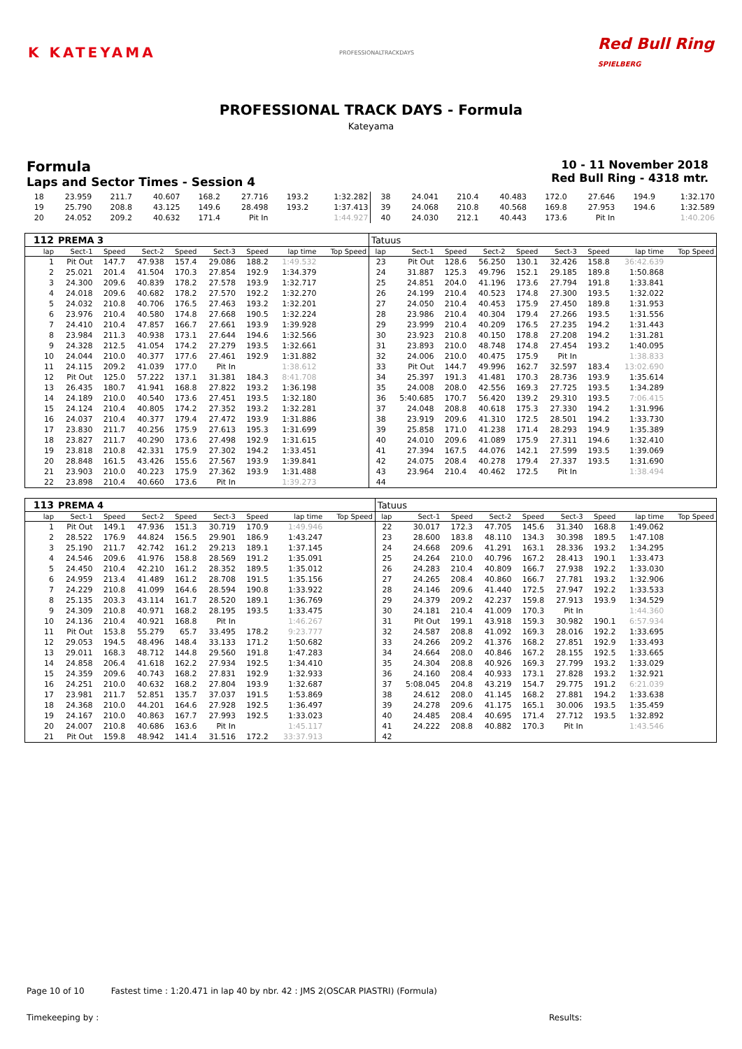K KATEYAMA PROFESSIONALTRACKDAYS Red Bull Ring
SPIELBERG
PROFESSIONAL TRACK DAYS - Formula
Kateyama
Formula
Laps and Sector Times - Session 4
10 - 11 November 2018
Red Bull Ring - 4318 mtr.
| 18 | 23.959 | 211.7 | 40.607 | 168.2 | 27.716 | 193.2 | 1:32.282 | 38 | 24.041 | 210.4 | 40.483 | 172.0 | 27.646 | 194.9 | 1:32.170 |
| 19 | 25.790 | 208.8 | 43.125 | 149.6 | 28.498 | 193.2 | 1:37.413 | 39 | 24.068 | 210.8 | 40.568 | 169.8 | 27.953 | 194.6 | 1:32.589 |
| 20 | 24.052 | 209.2 | 40.632 | 171.4 | Pit In | | 1:44.927 | 40 | 24.030 | 212.1 | 40.443 | 173.6 | Pit In | | 1:40.206 |
| 112 | PREMA 3 | | | | | | | | Tatuus | | | | | | | | |
| --- | --- | --- | --- | --- | --- | --- | --- | --- | --- | --- | --- | --- | --- | --- | --- | --- | --- |
| lap | Sect-1 | Speed | Sect-2 | Speed | Sect-3 | Speed | lap time | Top Speed | lap | Sect-1 | Speed | Sect-2 | Speed | Sect-3 | Speed | lap time | Top Speed |
| 1 | Pit Out | 147.7 | 47.938 | 157.4 | 29.086 | 188.2 | 1:49.532 | | 23 | Pit Out | 128.6 | 56.250 | 130.1 | 32.426 | 158.8 | 36:42.639 | |
| 2 | 25.021 | 201.4 | 41.504 | 170.3 | 27.854 | 192.9 | 1:34.379 | | 24 | 31.887 | 125.3 | 49.796 | 152.1 | 29.185 | 189.8 | 1:50.868 | |
| 3 | 24.300 | 209.6 | 40.839 | 178.2 | 27.578 | 193.9 | 1:32.717 | | 25 | 24.851 | 204.0 | 41.196 | 173.6 | 27.794 | 191.8 | 1:33.841 | |
| 4 | 24.018 | 209.6 | 40.682 | 178.2 | 27.570 | 192.2 | 1:32.270 | | 26 | 24.199 | 210.4 | 40.523 | 174.8 | 27.300 | 193.5 | 1:32.022 | |
| 5 | 24.032 | 210.8 | 40.706 | 176.5 | 27.463 | 193.2 | 1:32.201 | | 27 | 24.050 | 210.4 | 40.453 | 175.9 | 27.450 | 189.8 | 1:31.953 | |
| 6 | 23.976 | 210.4 | 40.580 | 174.8 | 27.668 | 190.5 | 1:32.224 | | 28 | 23.986 | 210.4 | 40.304 | 179.4 | 27.266 | 193.5 | 1:31.556 | |
| 7 | 24.410 | 210.4 | 47.857 | 166.7 | 27.661 | 193.9 | 1:39.928 | | 29 | 23.999 | 210.4 | 40.209 | 176.5 | 27.235 | 194.2 | 1:31.443 | |
| 8 | 23.984 | 211.3 | 40.938 | 173.1 | 27.644 | 194.6 | 1:32.566 | | 30 | 23.923 | 210.8 | 40.150 | 178.8 | 27.208 | 194.2 | 1:31.281 | |
| 9 | 24.328 | 212.5 | 41.054 | 174.2 | 27.279 | 193.5 | 1:32.661 | | 31 | 23.893 | 210.0 | 48.748 | 174.8 | 27.454 | 193.2 | 1:40.095 | |
| 10 | 24.044 | 210.0 | 40.377 | 177.6 | 27.461 | 192.9 | 1:31.882 | | 32 | 24.006 | 210.0 | 40.475 | 175.9 | Pit In | | 1:38.833 | |
| 11 | 24.115 | 209.2 | 41.039 | 177.0 | Pit In | | 1:38.612 | | 33 | Pit Out | 144.7 | 49.996 | 162.7 | 32.597 | 183.4 | 13:02.690 | |
| 12 | Pit Out | 125.0 | 57.222 | 137.1 | 31.381 | 184.3 | 8:41.708 | | 34 | 25.397 | 191.3 | 41.481 | 170.3 | 28.736 | 193.9 | 1:35.614 | |
| 13 | 26.435 | 180.7 | 41.941 | 168.8 | 27.822 | 193.2 | 1:36.198 | | 35 | 24.008 | 208.0 | 42.556 | 169.3 | 27.725 | 193.5 | 1:34.289 | |
| 14 | 24.189 | 210.0 | 40.540 | 173.6 | 27.451 | 193.5 | 1:32.180 | | 36 | 5:40.685 | 170.7 | 56.420 | 139.2 | 29.310 | 193.5 | 7:06.415 | |
| 15 | 24.124 | 210.4 | 40.805 | 174.2 | 27.352 | 193.2 | 1:32.281 | | 37 | 24.048 | 208.8 | 40.618 | 175.3 | 27.330 | 194.2 | 1:31.996 | |
| 16 | 24.037 | 210.4 | 40.377 | 179.4 | 27.472 | 193.9 | 1:31.886 | | 38 | 23.919 | 209.6 | 41.310 | 172.5 | 28.501 | 194.2 | 1:33.730 | |
| 17 | 23.830 | 211.7 | 40.256 | 175.9 | 27.613 | 195.3 | 1:31.699 | | 39 | 25.858 | 171.0 | 41.238 | 171.4 | 28.293 | 194.9 | 1:35.389 | |
| 18 | 23.827 | 211.7 | 40.290 | 173.6 | 27.498 | 192.9 | 1:31.615 | | 40 | 24.010 | 209.6 | 41.089 | 175.9 | 27.311 | 194.6 | 1:32.410 | |
| 19 | 23.818 | 210.8 | 42.331 | 175.9 | 27.302 | 194.2 | 1:33.451 | | 41 | 27.394 | 167.5 | 44.076 | 142.1 | 27.599 | 193.5 | 1:39.069 | |
| 20 | 28.848 | 161.5 | 43.426 | 155.6 | 27.567 | 193.9 | 1:39.841 | | 42 | 24.075 | 208.4 | 40.278 | 179.4 | 27.337 | 193.5 | 1:31.690 | |
| 21 | 23.903 | 210.0 | 40.223 | 175.9 | 27.362 | 193.9 | 1:31.488 | | 43 | 23.964 | 210.4 | 40.462 | 172.5 | Pit In | | 1:38.494 | |
| 22 | 23.898 | 210.4 | 40.660 | 173.6 | Pit In | | 1:39.273 | | 44 | | | | | | | | |
| 113 | PREMA 4 | | | | | | | | Tatuus | | | | | | | | |
| --- | --- | --- | --- | --- | --- | --- | --- | --- | --- | --- | --- | --- | --- | --- | --- | --- | --- |
| lap | Sect-1 | Speed | Sect-2 | Speed | Sect-3 | Speed | lap time | Top Speed | lap | Sect-1 | Speed | Sect-2 | Speed | Sect-3 | Speed | lap time | Top Speed |
| 1 | Pit Out | 149.1 | 47.936 | 151.3 | 30.719 | 170.9 | 1:49.946 | | 22 | 30.017 | 172.3 | 47.705 | 145.6 | 31.340 | 168.8 | 1:49.062 | |
| 2 | 28.522 | 176.9 | 44.824 | 156.5 | 29.901 | 186.9 | 1:43.247 | | 23 | 28.600 | 183.8 | 48.110 | 134.3 | 30.398 | 189.5 | 1:47.108 | |
| 3 | 25.190 | 211.7 | 42.742 | 161.2 | 29.213 | 189.1 | 1:37.145 | | 24 | 24.668 | 209.6 | 41.291 | 163.1 | 28.336 | 193.2 | 1:34.295 | |
| 4 | 24.546 | 209.6 | 41.976 | 158.8 | 28.569 | 191.2 | 1:35.091 | | 25 | 24.264 | 210.0 | 40.796 | 167.2 | 28.413 | 190.1 | 1:33.473 | |
| 5 | 24.450 | 210.4 | 42.210 | 161.2 | 28.352 | 189.5 | 1:35.012 | | 26 | 24.283 | 210.4 | 40.809 | 166.7 | 27.938 | 192.2 | 1:33.030 | |
| 6 | 24.959 | 213.4 | 41.489 | 161.2 | 28.708 | 191.5 | 1:35.156 | | 27 | 24.265 | 208.4 | 40.860 | 166.7 | 27.781 | 193.2 | 1:32.906 | |
| 7 | 24.229 | 210.8 | 41.099 | 164.6 | 28.594 | 190.8 | 1:33.922 | | 28 | 24.146 | 209.6 | 41.440 | 172.5 | 27.947 | 192.2 | 1:33.533 | |
| 8 | 25.135 | 203.3 | 43.114 | 161.7 | 28.520 | 189.1 | 1:36.769 | | 29 | 24.379 | 209.2 | 42.237 | 159.8 | 27.913 | 193.9 | 1:34.529 | |
| 9 | 24.309 | 210.8 | 40.971 | 168.2 | 28.195 | 193.5 | 1:33.475 | | 30 | 24.181 | 210.4 | 41.009 | 170.3 | Pit In | | 1:44.360 | |
| 10 | 24.136 | 210.4 | 40.921 | 168.8 | Pit In | | 1:46.267 | | 31 | Pit Out | 199.1 | 43.918 | 159.3 | 30.982 | 190.1 | 6:57.934 | |
| 11 | Pit Out | 153.8 | 55.279 | 65.7 | 33.495 | 178.2 | 9:23.777 | | 32 | 24.587 | 208.8 | 41.092 | 169.3 | 28.016 | 192.2 | 1:33.695 | |
| 12 | 29.053 | 194.5 | 48.496 | 148.4 | 33.133 | 171.2 | 1:50.682 | | 33 | 24.266 | 209.2 | 41.376 | 168.2 | 27.851 | 192.9 | 1:33.493 | |
| 13 | 29.011 | 168.3 | 48.712 | 144.8 | 29.560 | 191.8 | 1:47.283 | | 34 | 24.664 | 208.0 | 40.846 | 167.2 | 28.155 | 192.5 | 1:33.665 | |
| 14 | 24.858 | 206.4 | 41.618 | 162.2 | 27.934 | 192.5 | 1:34.410 | | 35 | 24.304 | 208.8 | 40.926 | 169.3 | 27.799 | 193.2 | 1:33.029 | |
| 15 | 24.359 | 209.6 | 40.743 | 168.2 | 27.831 | 192.9 | 1:32.933 | | 36 | 24.160 | 208.4 | 40.933 | 173.1 | 27.828 | 193.2 | 1:32.921 | |
| 16 | 24.251 | 210.0 | 40.632 | 168.2 | 27.804 | 193.9 | 1:32.687 | | 37 | 5:08.045 | 204.8 | 43.219 | 154.7 | 29.775 | 191.2 | 6:21.039 | |
| 17 | 23.981 | 211.7 | 52.851 | 135.7 | 37.037 | 191.5 | 1:53.869 | | 38 | 24.612 | 208.0 | 41.145 | 168.2 | 27.881 | 194.2 | 1:33.638 | |
| 18 | 24.368 | 210.0 | 44.201 | 164.6 | 27.928 | 192.5 | 1:36.497 | | 39 | 24.278 | 209.6 | 41.175 | 165.1 | 30.006 | 193.5 | 1:35.459 | |
| 19 | 24.167 | 210.0 | 40.863 | 167.7 | 27.993 | 192.5 | 1:33.023 | | 40 | 24.485 | 208.4 | 40.695 | 171.4 | 27.712 | 193.5 | 1:32.892 | |
| 20 | 24.007 | 210.8 | 40.686 | 163.6 | Pit In | | 1:45.117 | | 41 | 24.222 | 208.8 | 40.882 | 170.3 | Pit In | | 1:43.546 | |
| 21 | Pit Out | 159.8 | 48.942 | 141.4 | 31.516 | 172.2 | 33:37.913 | | 42 | | | | | | | | |
Page 10 of 10 Fastest time : 1:20.471 in lap 40 by nbr. 42 : JMS 2(OSCAR PIASTRI) (Formula)
Timekeeping by : Results: